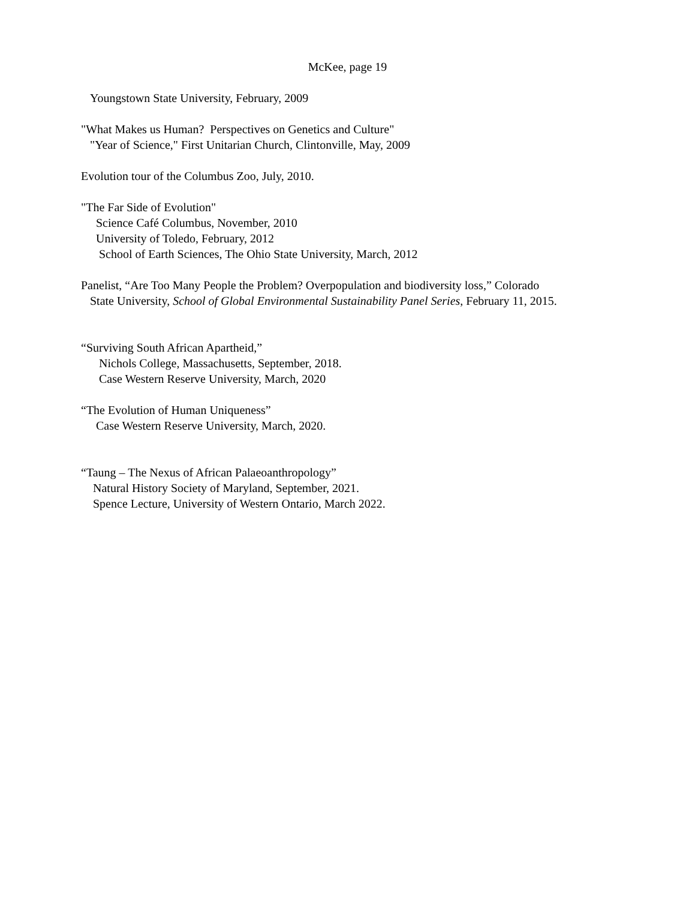McKee, page 19
Youngstown State University, February, 2009
"What Makes us Human? Perspectives on Genetics and Culture"
"Year of Science," First Unitarian Church, Clintonville, May, 2009
Evolution tour of the Columbus Zoo, July, 2010.
"The Far Side of Evolution"
Science Café Columbus, November, 2010
University of Toledo, February, 2012
School of Earth Sciences, The Ohio State University, March, 2012
Panelist, “Are Too Many People the Problem? Overpopulation and biodiversity loss,” Colorado
State University, School of Global Environmental Sustainability Panel Series, February 11, 2015.
“Surviving South African Apartheid,”
Nichols College, Massachusetts, September, 2018.
Case Western Reserve University, March, 2020
“The Evolution of Human Uniqueness”
Case Western Reserve University, March, 2020.
“Taung – The Nexus of African Palaeoanthropology”
Natural History Society of Maryland, September, 2021.
Spence Lecture, University of Western Ontario, March 2022.